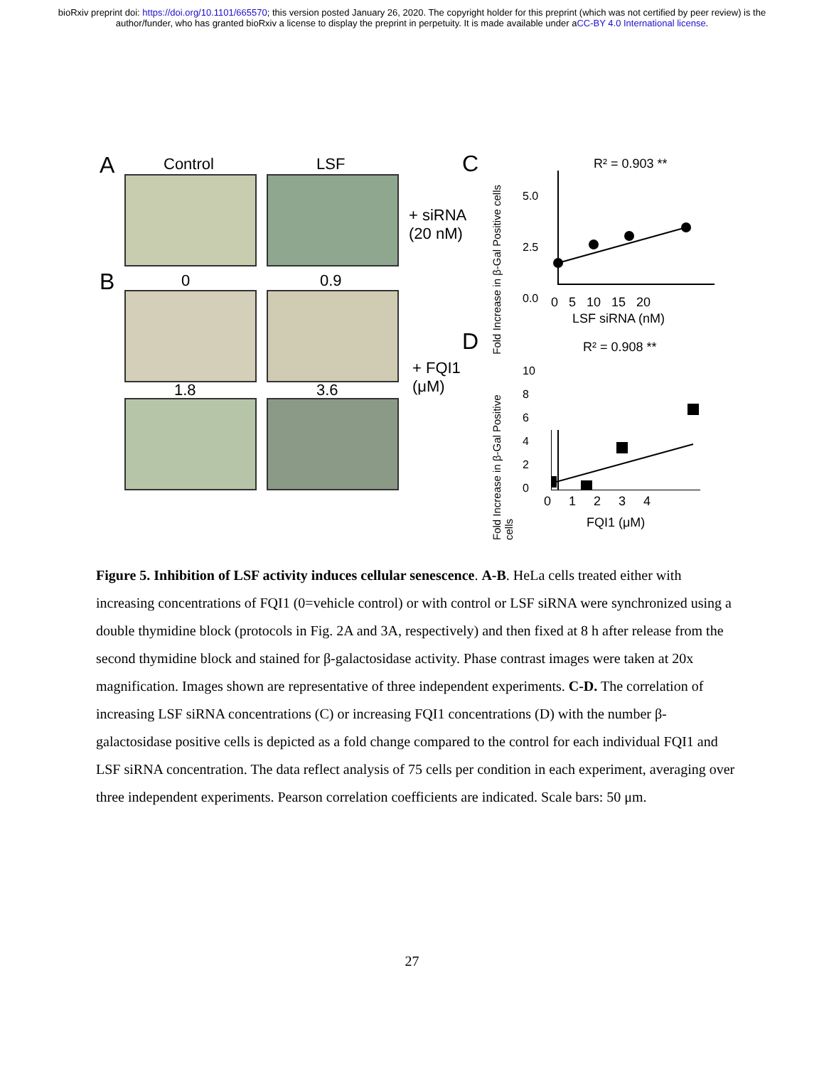bioRxiv preprint doi: https://doi.org/10.1101/665570; this version posted January 26, 2020. The copyright holder for this preprint (which was not certified by peer review) is the author/funder, who has granted bioRxiv a license to display the preprint in perpetuity. It is made available under aCC-BY 4.0 International license.
A Control LSF
+ siRNA
(20 nM)
B 0 0.9
1.8 3.6
+ FQI1
(μM)
C R² = 0.903 **
5.0
2.5
0.0
0 5 10 15 20
LSF siRNA (nM)
D R² = 0.908 **
10
8
6
4
2
0
0 1 2 3 4
FQI1 (μM)
Fold Increase in β-Gal Positive cells
Fold Increase in β-Gal Positive cells
Figure 5. Inhibition of LSF activity induces cellular senescence. A-B. HeLa cells treated either with increasing concentrations of FQI1 (0=vehicle control) or with control or LSF siRNA were synchronized using a double thymidine block (protocols in Fig. 2A and 3A, respectively) and then fixed at 8 h after release from the second thymidine block and stained for β-galactosidase activity. Phase contrast images were taken at 20x magnification. Images shown are representative of three independent experiments. C-D. The correlation of increasing LSF siRNA concentrations (C) or increasing FQI1 concentrations (D) with the number β-galactosidase positive cells is depicted as a fold change compared to the control for each individual FQI1 and LSF siRNA concentration. The data reflect analysis of 75 cells per condition in each experiment, averaging over three independent experiments. Pearson correlation coefficients are indicated. Scale bars: 50 μm.
27